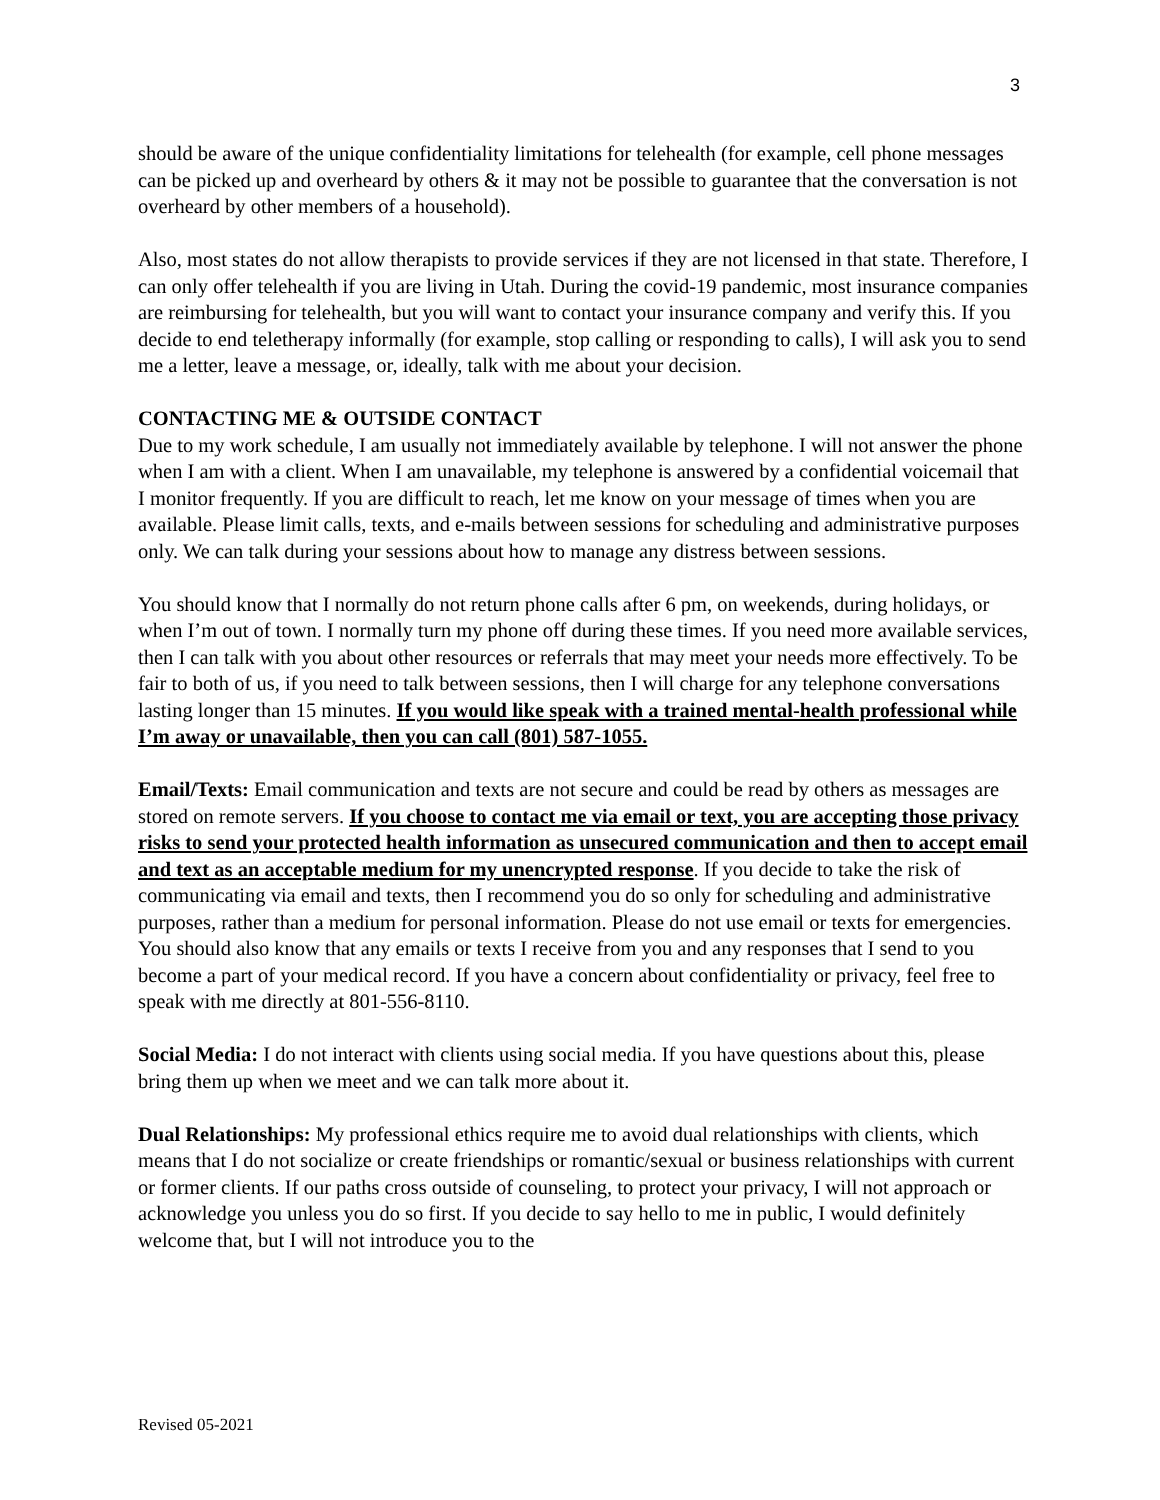3
should be aware of the unique confidentiality limitations for telehealth (for example, cell phone messages can be picked up and overheard by others & it may not be possible to guarantee that the conversation is not overheard by other members of a household).
Also, most states do not allow therapists to provide services if they are not licensed in that state. Therefore, I can only offer telehealth if you are living in Utah. During the covid-19 pandemic, most insurance companies are reimbursing for telehealth, but you will want to contact your insurance company and verify this. If you decide to end teletherapy informally (for example, stop calling or responding to calls), I will ask you to send me a letter, leave a message, or, ideally, talk with me about your decision.
CONTACTING ME & OUTSIDE CONTACT
Due to my work schedule, I am usually not immediately available by telephone. I will not answer the phone when I am with a client. When I am unavailable, my telephone is answered by a confidential voicemail that I monitor frequently. If you are difficult to reach, let me know on your message of times when you are available. Please limit calls, texts, and e-mails between sessions for scheduling and administrative purposes only. We can talk during your sessions about how to manage any distress between sessions.
You should know that I normally do not return phone calls after 6 pm, on weekends, during holidays, or when I’m out of town. I normally turn my phone off during these times. If you need more available services, then I can talk with you about other resources or referrals that may meet your needs more effectively. To be fair to both of us, if you need to talk between sessions, then I will charge for any telephone conversations lasting longer than 15 minutes. If you would like speak with a trained mental-health professional while I’m away or unavailable, then you can call (801) 587-1055.
Email/Texts: Email communication and texts are not secure and could be read by others as messages are stored on remote servers. If you choose to contact me via email or text, you are accepting those privacy risks to send your protected health information as unsecured communication and then to accept email and text as an acceptable medium for my unencrypted response. If you decide to take the risk of communicating via email and texts, then I recommend you do so only for scheduling and administrative purposes, rather than a medium for personal information. Please do not use email or texts for emergencies. You should also know that any emails or texts I receive from you and any responses that I send to you become a part of your medical record. If you have a concern about confidentiality or privacy, feel free to speak with me directly at 801-556-8110.
Social Media: I do not interact with clients using social media. If you have questions about this, please bring them up when we meet and we can talk more about it.
Dual Relationships: My professional ethics require me to avoid dual relationships with clients, which means that I do not socialize or create friendships or romantic/sexual or business relationships with current or former clients. If our paths cross outside of counseling, to protect your privacy, I will not approach or acknowledge you unless you do so first. If you decide to say hello to me in public, I would definitely welcome that, but I will not introduce you to the
Revised 05-2021